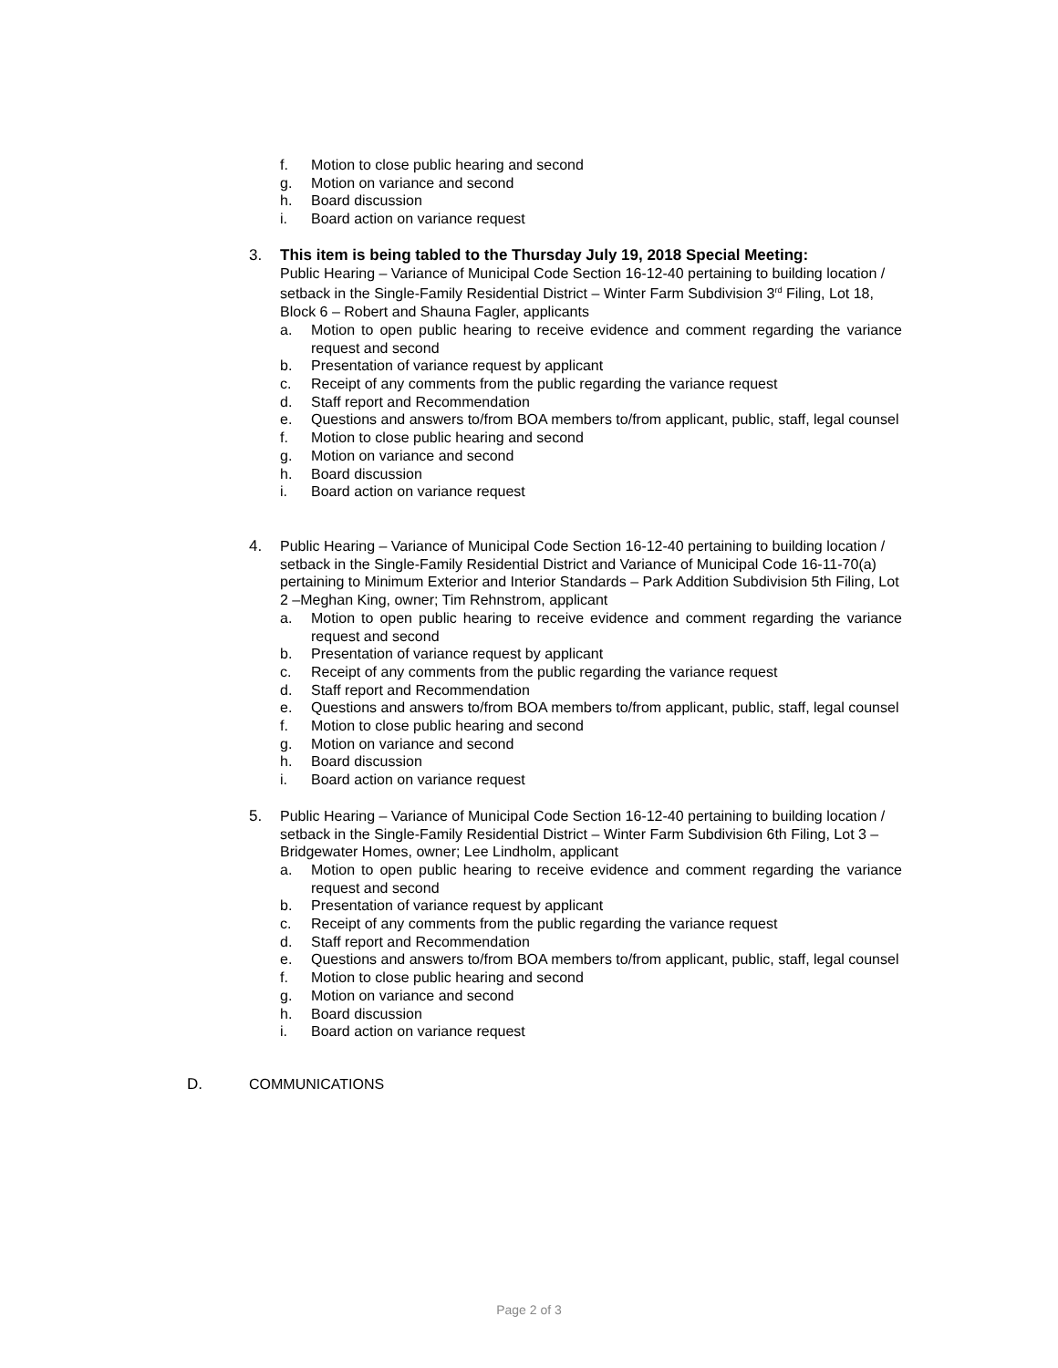f. Motion to close public hearing and second
g. Motion on variance and second
h. Board discussion
i. Board action on variance request
3. This item is being tabled to the Thursday July 19, 2018 Special Meeting:
Public Hearing – Variance of Municipal Code Section 16-12-40 pertaining to building location / setback in the Single-Family Residential District – Winter Farm Subdivision 3<sup>rd</sup> Filing, Lot 18, Block 6 – Robert and Shauna Fagler, applicants
a. Motion to open public hearing to receive evidence and comment regarding the variance request and second
b. Presentation of variance request by applicant
c. Receipt of any comments from the public regarding the variance request
d. Staff report and Recommendation
e. Questions and answers to/from BOA members to/from applicant, public, staff, legal counsel
f. Motion to close public hearing and second
g. Motion on variance and second
h. Board discussion
i. Board action on variance request
4. Public Hearing – Variance of Municipal Code Section 16-12-40 pertaining to building location / setback in the Single-Family Residential District and Variance of Municipal Code 16-11-70(a) pertaining to Minimum Exterior and Interior Standards – Park Addition Subdivision 5th Filing, Lot 2 –Meghan King, owner; Tim Rehnstrom, applicant
a. Motion to open public hearing to receive evidence and comment regarding the variance request and second
b. Presentation of variance request by applicant
c. Receipt of any comments from the public regarding the variance request
d. Staff report and Recommendation
e. Questions and answers to/from BOA members to/from applicant, public, staff, legal counsel
f. Motion to close public hearing and second
g. Motion on variance and second
h. Board discussion
i. Board action on variance request
5. Public Hearing – Variance of Municipal Code Section 16-12-40 pertaining to building location / setback in the Single-Family Residential District – Winter Farm Subdivision 6th Filing, Lot 3 – Bridgewater Homes, owner; Lee Lindholm, applicant
a. Motion to open public hearing to receive evidence and comment regarding the variance request and second
b. Presentation of variance request by applicant
c. Receipt of any comments from the public regarding the variance request
d. Staff report and Recommendation
e. Questions and answers to/from BOA members to/from applicant, public, staff, legal counsel
f. Motion to close public hearing and second
g. Motion on variance and second
h. Board discussion
i. Board action on variance request
D. COMMUNICATIONS
Page 2 of 3